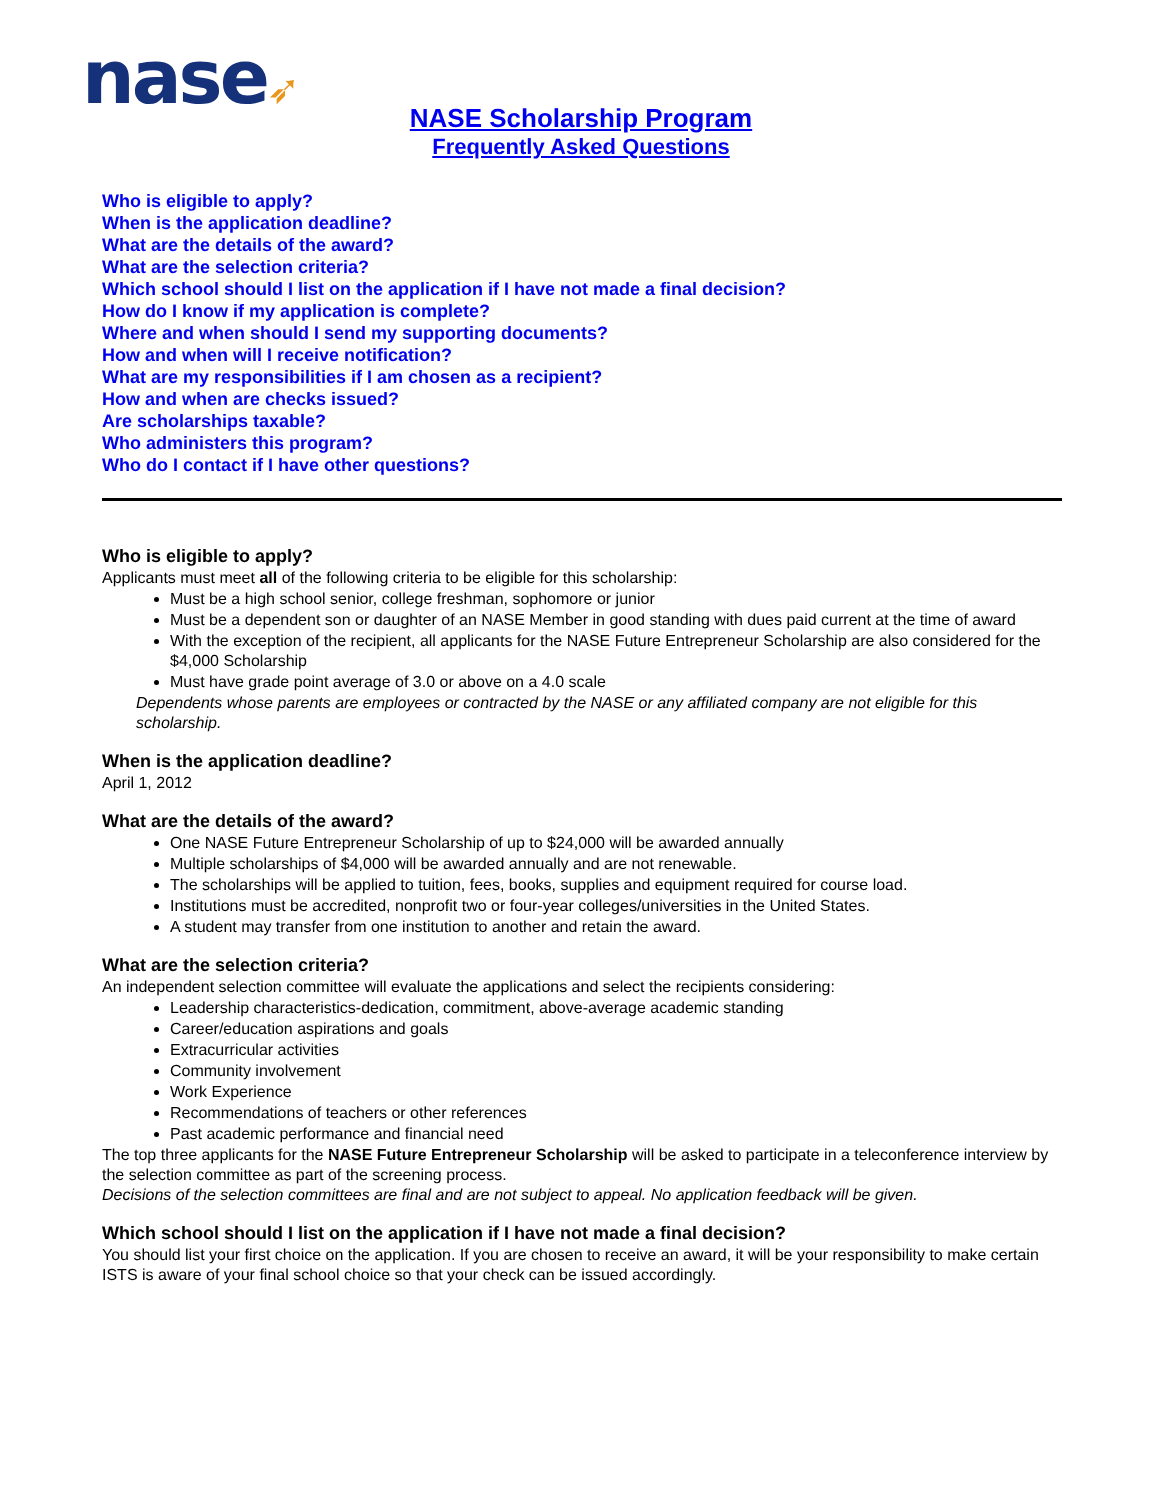nase➶
NASE Scholarship Program
Frequently Asked Questions
Who is eligible to apply?
When is the application deadline?
What are the details of the award?
What are the selection criteria?
Which school should I list on the application if I have not made a final decision?
How do I know if my application is complete?
Where and when should I send my supporting documents?
How and when will I receive notification?
What are my responsibilities if I am chosen as a recipient?
How and when are checks issued?
Are scholarships taxable?
Who administers this program?
Who do I contact if I have other questions?
Who is eligible to apply?
Applicants must meet all of the following criteria to be eligible for this scholarship:
Must be a high school senior, college freshman, sophomore or junior
Must be a dependent son or daughter of an NASE Member in good standing with dues paid current at the time of award
With the exception of the recipient, all applicants for the NASE Future Entrepreneur Scholarship are also considered for the $4,000 Scholarship
Must have grade point average of 3.0 or above on a 4.0 scale
Dependents whose parents are employees or contracted by the NASE or any affiliated company are not eligible for this scholarship.
When is the application deadline?
April 1, 2012
What are the details of the award?
One NASE Future Entrepreneur Scholarship of up to $24,000 will be awarded annually
Multiple scholarships of $4,000 will be awarded annually and are not renewable.
The scholarships will be applied to tuition, fees, books, supplies and equipment required for course load.
Institutions must be accredited, nonprofit two or four-year colleges/universities in the United States.
A student may transfer from one institution to another and retain the award.
What are the selection criteria?
An independent selection committee will evaluate the applications and select the recipients considering:
Leadership characteristics-dedication, commitment, above-average academic standing
Career/education aspirations and goals
Extracurricular activities
Community involvement
Work Experience
Recommendations of teachers or other references
Past academic performance and financial need
The top three applicants for the NASE Future Entrepreneur Scholarship will be asked to participate in a teleconference interview by the selection committee as part of the screening process.
Decisions of the selection committees are final and are not subject to appeal. No application feedback will be given.
Which school should I list on the application if I have not made a final decision?
You should list your first choice on the application. If you are chosen to receive an award, it will be your responsibility to make certain ISTS is aware of your final school choice so that your check can be issued accordingly.